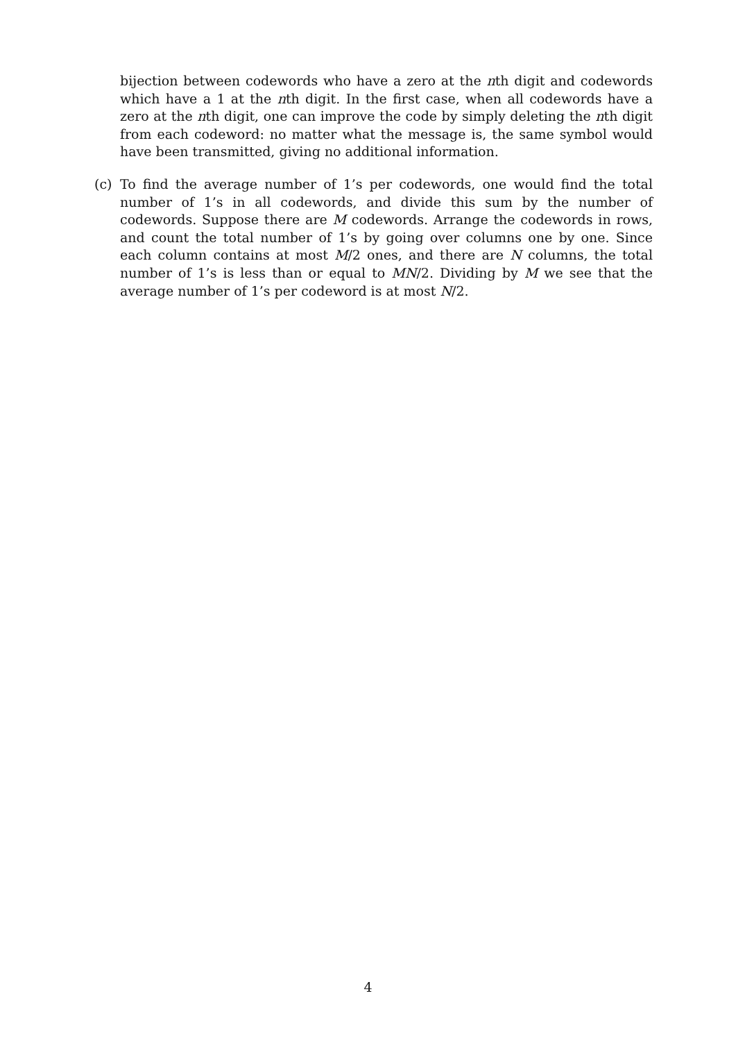bijection between codewords who have a zero at the nth digit and codewords which have a 1 at the nth digit. In the first case, when all codewords have a zero at the nth digit, one can improve the code by simply deleting the nth digit from each codeword: no matter what the message is, the same symbol would have been transmitted, giving no additional information.
(c) To find the average number of 1’s per codewords, one would find the total number of 1’s in all codewords, and divide this sum by the number of codewords. Suppose there are M codewords. Arrange the codewords in rows, and count the total number of 1’s by going over columns one by one. Since each column contains at most M/2 ones, and there are N columns, the total number of 1’s is less than or equal to MN/2. Dividing by M we see that the average number of 1’s per codeword is at most N/2.
4